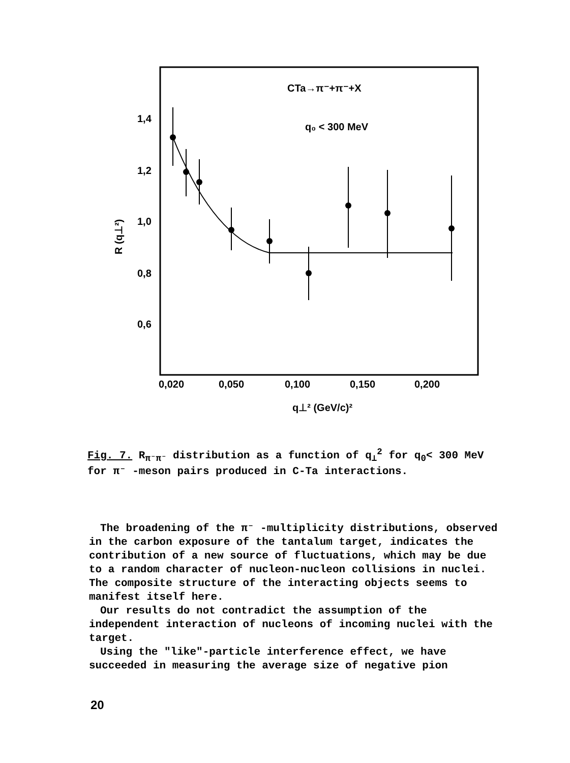1,4
1,2
1,0
0,8
0,6
0,020
0,050
0,100
0,150
0,200
q⊥² (GeV/c)²
CTa→π⁻+π⁻+X
q₀ < 300 MeV
R (q⊥²)
Fig. 7. R<sub>π⁻π⁻</sub> distribution as a function of q<sub>⊥</sub><sup>2</sup> for q<sub>0</sub>< 300 MeV for π⁻ -meson pairs produced in C-Ta interactions.
The broadening of the π⁻ -multiplicity distributions, observed in the carbon exposure of the tantalum target, indicates the contribution of a new source of fluctuations, which may be due to a random character of nucleon-nucleon collisions in nuclei. The composite structure of the interacting objects seems to manifest itself here.
Our results do not contradict the assumption of the independent interaction of nucleons of incoming nuclei with the target.
Using the "like"-particle interference effect, we have succeeded in measuring the average size of negative pion
20